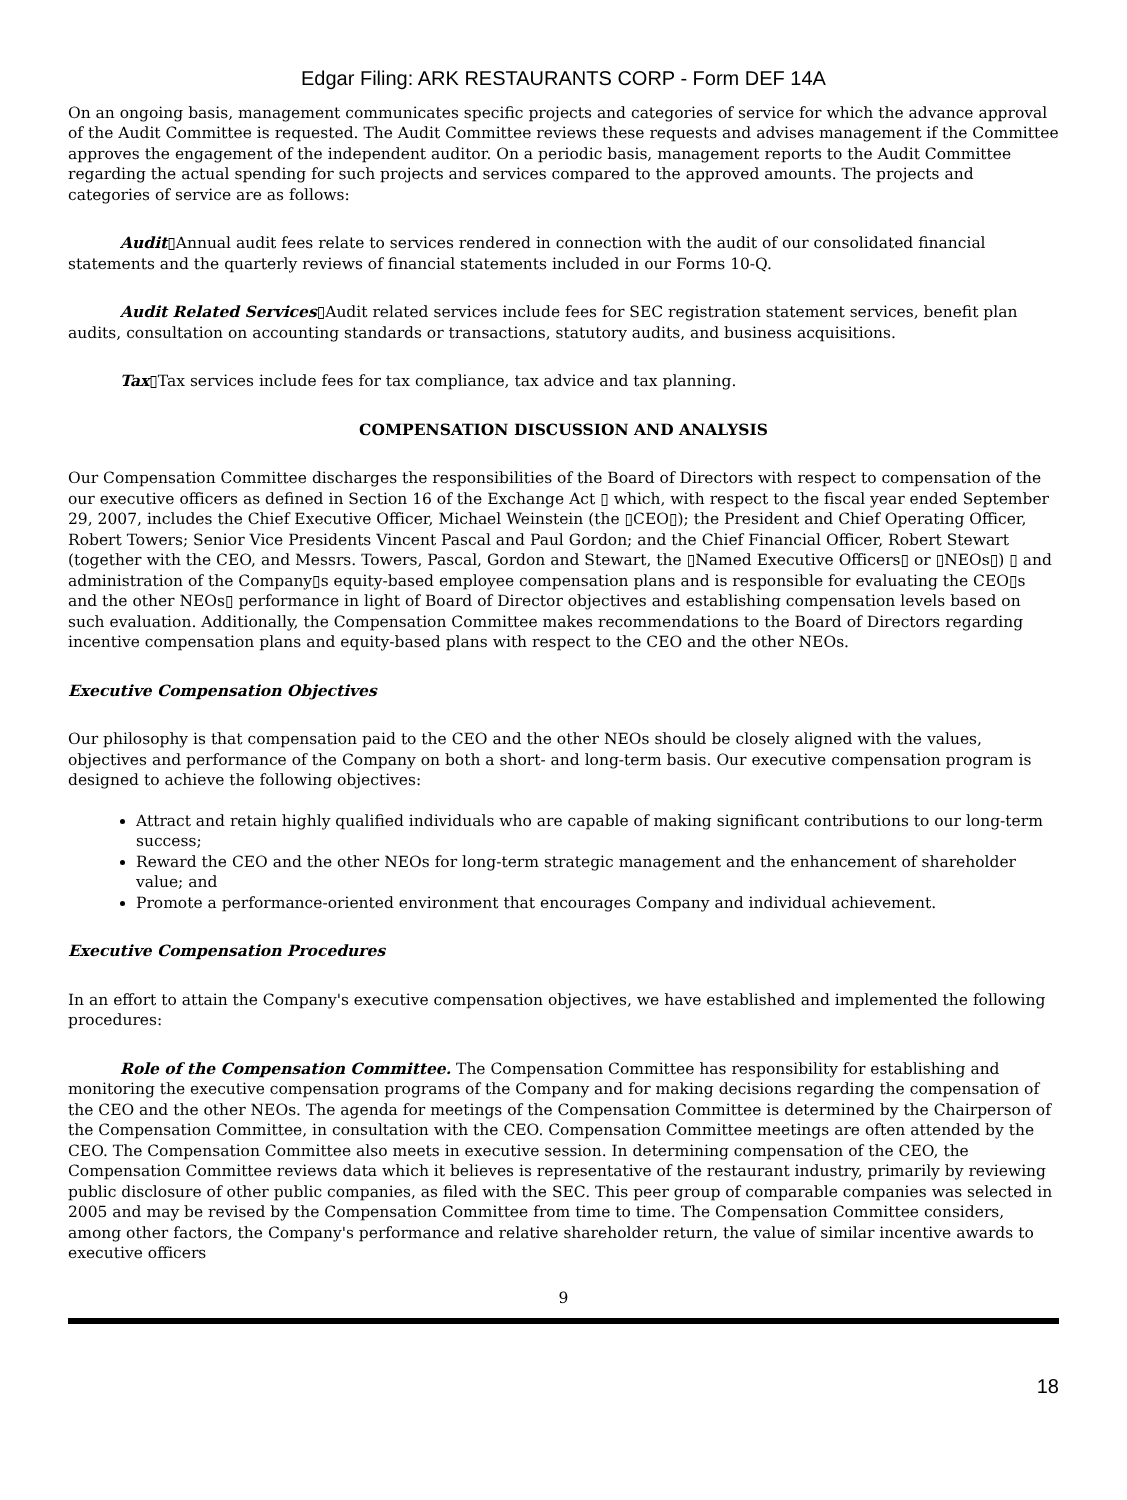Edgar Filing: ARK RESTAURANTS CORP - Form DEF 14A
On an ongoing basis, management communicates specific projects and categories of service for which the advance approval of the Audit Committee is requested. The Audit Committee reviews these requests and advises management if the Committee approves the engagement of the independent auditor. On a periodic basis, management reports to the Audit Committee regarding the actual spending for such projects and services compared to the approved amounts. The projects and categories of service are as follows:
Audit▯Annual audit fees relate to services rendered in connection with the audit of our consolidated financial statements and the quarterly reviews of financial statements included in our Forms 10-Q.
Audit Related Services▯Audit related services include fees for SEC registration statement services, benefit plan audits, consultation on accounting standards or transactions, statutory audits, and business acquisitions.
Tax▯Tax services include fees for tax compliance, tax advice and tax planning.
COMPENSATION DISCUSSION AND ANALYSIS
Our Compensation Committee discharges the responsibilities of the Board of Directors with respect to compensation of the our executive officers as defined in Section 16 of the Exchange Act ▯ which, with respect to the fiscal year ended September 29, 2007, includes the Chief Executive Officer, Michael Weinstein (the ▯CEO▯); the President and Chief Operating Officer, Robert Towers; Senior Vice Presidents Vincent Pascal and Paul Gordon; and the Chief Financial Officer, Robert Stewart (together with the CEO, and Messrs. Towers, Pascal, Gordon and Stewart, the ▯Named Executive Officers▯ or ▯NEOs▯) ▯ and administration of the Company▯s equity-based employee compensation plans and is responsible for evaluating the CEO▯s and the other NEOs▯ performance in light of Board of Director objectives and establishing compensation levels based on such evaluation. Additionally, the Compensation Committee makes recommendations to the Board of Directors regarding incentive compensation plans and equity-based plans with respect to the CEO and the other NEOs.
Executive Compensation Objectives
Our philosophy is that compensation paid to the CEO and the other NEOs should be closely aligned with the values, objectives and performance of the Company on both a short- and long-term basis. Our executive compensation program is designed to achieve the following objectives:
Attract and retain highly qualified individuals who are capable of making significant contributions to our long-term success;
Reward the CEO and the other NEOs for long-term strategic management and the enhancement of shareholder value; and
Promote a performance-oriented environment that encourages Company and individual achievement.
Executive Compensation Procedures
In an effort to attain the Company's executive compensation objectives, we have established and implemented the following procedures:
Role of the Compensation Committee. The Compensation Committee has responsibility for establishing and monitoring the executive compensation programs of the Company and for making decisions regarding the compensation of the CEO and the other NEOs. The agenda for meetings of the Compensation Committee is determined by the Chairperson of the Compensation Committee, in consultation with the CEO. Compensation Committee meetings are often attended by the CEO. The Compensation Committee also meets in executive session. In determining compensation of the CEO, the Compensation Committee reviews data which it believes is representative of the restaurant industry, primarily by reviewing public disclosure of other public companies, as filed with the SEC. This peer group of comparable companies was selected in 2005 and may be revised by the Compensation Committee from time to time. The Compensation Committee considers, among other factors, the Company's performance and relative shareholder return, the value of similar incentive awards to executive officers
9
18